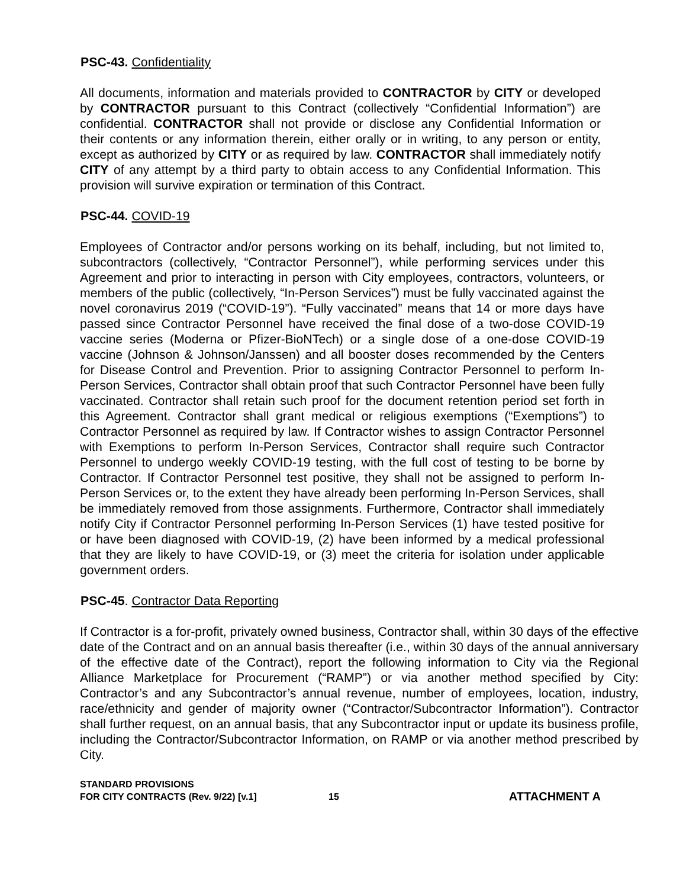PSC-43. Confidentiality
All documents, information and materials provided to CONTRACTOR by CITY or developed by CONTRACTOR pursuant to this Contract (collectively “Confidential Information”) are confidential. CONTRACTOR shall not provide or disclose any Confidential Information or their contents or any information therein, either orally or in writing, to any person or entity, except as authorized by CITY or as required by law. CONTRACTOR shall immediately notify CITY of any attempt by a third party to obtain access to any Confidential Information. This provision will survive expiration or termination of this Contract.
PSC-44. COVID-19
Employees of Contractor and/or persons working on its behalf, including, but not limited to, subcontractors (collectively, “Contractor Personnel”), while performing services under this Agreement and prior to interacting in person with City employees, contractors, volunteers, or members of the public (collectively, “In-Person Services”) must be fully vaccinated against the novel coronavirus 2019 (“COVID-19”). “Fully vaccinated” means that 14 or more days have passed since Contractor Personnel have received the final dose of a two-dose COVID-19 vaccine series (Moderna or Pfizer-BioNTech) or a single dose of a one-dose COVID-19 vaccine (Johnson & Johnson/Janssen) and all booster doses recommended by the Centers for Disease Control and Prevention. Prior to assigning Contractor Personnel to perform In-Person Services, Contractor shall obtain proof that such Contractor Personnel have been fully vaccinated. Contractor shall retain such proof for the document retention period set forth in this Agreement. Contractor shall grant medical or religious exemptions (“Exemptions”) to Contractor Personnel as required by law. If Contractor wishes to assign Contractor Personnel with Exemptions to perform In-Person Services, Contractor shall require such Contractor Personnel to undergo weekly COVID-19 testing, with the full cost of testing to be borne by Contractor. If Contractor Personnel test positive, they shall not be assigned to perform In-Person Services or, to the extent they have already been performing In-Person Services, shall be immediately removed from those assignments. Furthermore, Contractor shall immediately notify City if Contractor Personnel performing In-Person Services (1) have tested positive for or have been diagnosed with COVID-19, (2) have been informed by a medical professional that they are likely to have COVID-19, or (3) meet the criteria for isolation under applicable government orders.
PSC-45. Contractor Data Reporting
If Contractor is a for-profit, privately owned business, Contractor shall, within 30 days of the effective date of the Contract and on an annual basis thereafter (i.e., within 30 days of the annual anniversary of the effective date of the Contract), report the following information to City via the Regional Alliance Marketplace for Procurement (“RAMP”) or via another method specified by City: Contractor’s and any Subcontractor’s annual revenue, number of employees, location, industry, race/ethnicity and gender of majority owner (“Contractor/Subcontractor Information”). Contractor shall further request, on an annual basis, that any Subcontractor input or update its business profile, including the Contractor/Subcontractor Information, on RAMP or via another method prescribed by City.
STANDARD PROVISIONS
FOR CITY CONTRACTS (Rev. 9/22) [v.1]
15
ATTACHMENT A